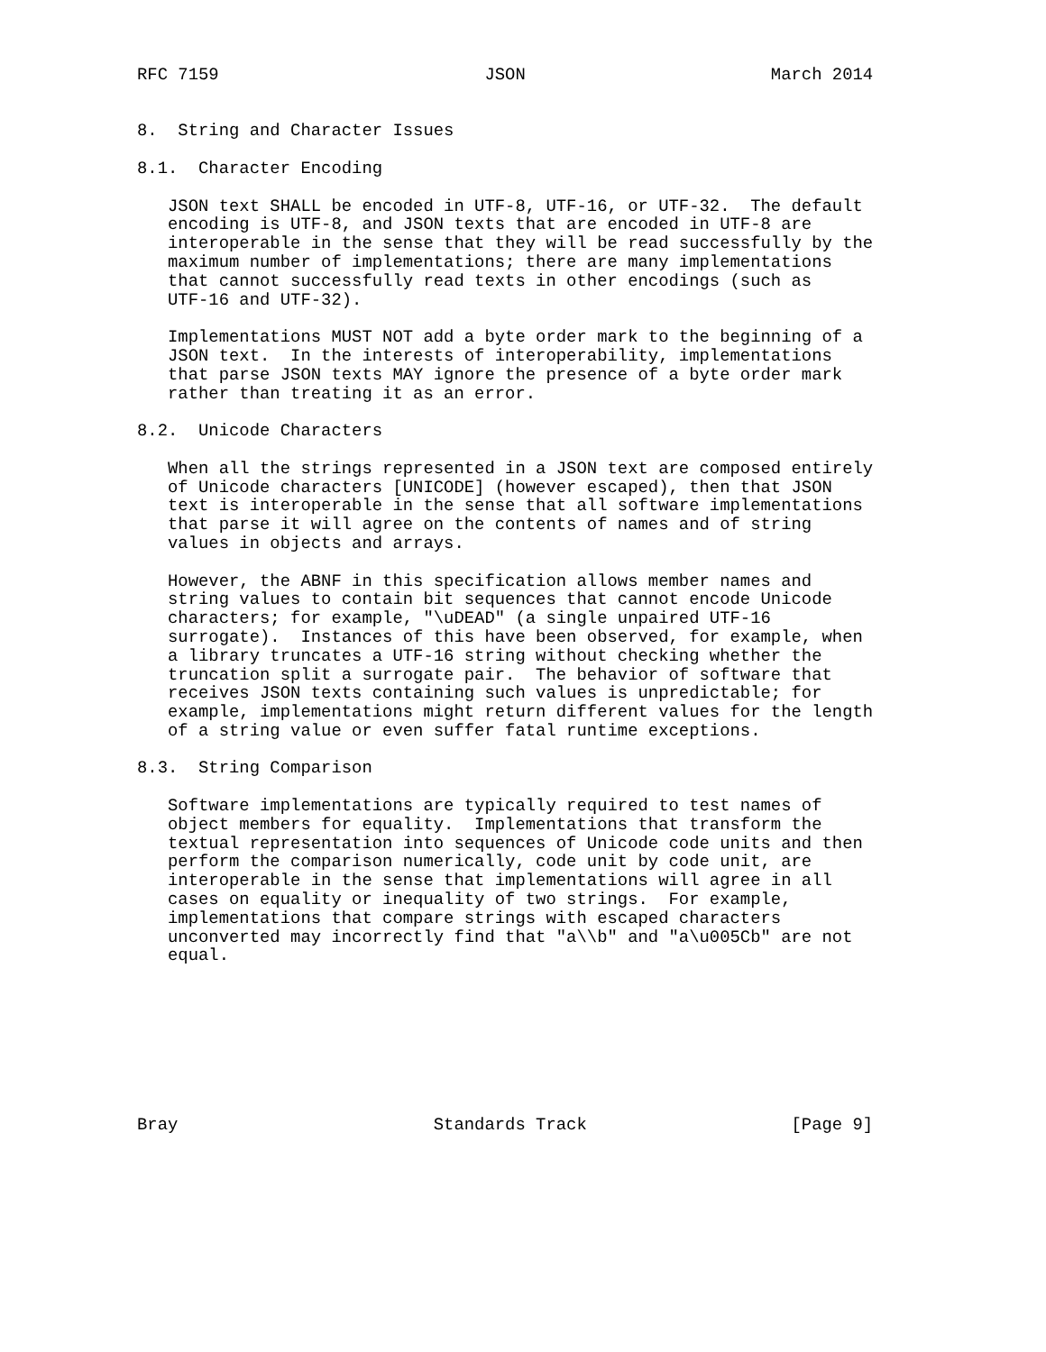RFC 7159                          JSON                        March 2014


8.  String and Character Issues

8.1.  Character Encoding

   JSON text SHALL be encoded in UTF-8, UTF-16, or UTF-32.  The default
   encoding is UTF-8, and JSON texts that are encoded in UTF-8 are
   interoperable in the sense that they will be read successfully by the
   maximum number of implementations; there are many implementations
   that cannot successfully read texts in other encodings (such as
   UTF-16 and UTF-32).

   Implementations MUST NOT add a byte order mark to the beginning of a
   JSON text.  In the interests of interoperability, implementations
   that parse JSON texts MAY ignore the presence of a byte order mark
   rather than treating it as an error.

8.2.  Unicode Characters

   When all the strings represented in a JSON text are composed entirely
   of Unicode characters [UNICODE] (however escaped), then that JSON
   text is interoperable in the sense that all software implementations
   that parse it will agree on the contents of names and of string
   values in objects and arrays.

   However, the ABNF in this specification allows member names and
   string values to contain bit sequences that cannot encode Unicode
   characters; for example, "\uDEAD" (a single unpaired UTF-16
   surrogate).  Instances of this have been observed, for example, when
   a library truncates a UTF-16 string without checking whether the
   truncation split a surrogate pair.  The behavior of software that
   receives JSON texts containing such values is unpredictable; for
   example, implementations might return different values for the length
   of a string value or even suffer fatal runtime exceptions.

8.3.  String Comparison

   Software implementations are typically required to test names of
   object members for equality.  Implementations that transform the
   textual representation into sequences of Unicode code units and then
   perform the comparison numerically, code unit by code unit, are
   interoperable in the sense that implementations will agree in all
   cases on equality or inequality of two strings.  For example,
   implementations that compare strings with escaped characters
   unconverted may incorrectly find that "a\\b" and "a\u005Cb" are not
   equal.








Bray                         Standards Track                    [Page 9]